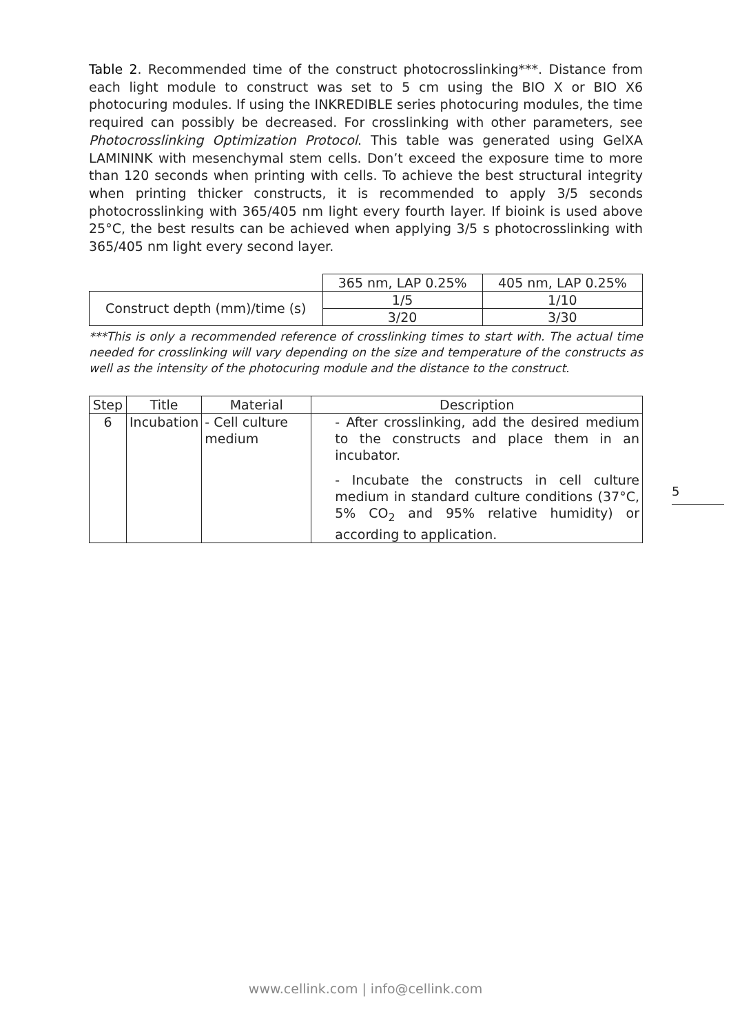Table 2. Recommended time of the construct photocrosslinking***. Distance from each light module to construct was set to 5 cm using the BIO X or BIO X6 photocuring modules. If using the INKREDIBLE series photocuring modules, the time required can possibly be decreased. For crosslinking with other parameters, see Photocrosslinking Optimization Protocol. This table was generated using GelXA LAMININK with mesenchymal stem cells. Don’t exceed the exposure time to more than 120 seconds when printing with cells. To achieve the best structural integrity when printing thicker constructs, it is recommended to apply 3/5 seconds photocrosslinking with 365/405 nm light every fourth layer. If bioink is used above 25°C, the best results can be achieved when applying 3/5 s photocrosslinking with 365/405 nm light every second layer.
| | 365 nm, LAP 0.25% | 405 nm, LAP 0.25% |
| --- | --- | --- |
| Construct depth (mm)/time (s) | 1/5 | 1/10 |
| | 3/20 | 3/30 |
***This is only a recommended reference of crosslinking times to start with. The actual time needed for crosslinking will vary depending on the size and temperature of the constructs as well as the intensity of the photocuring module and the distance to the construct.
| Step | Title | Material | Description |
| --- | --- | --- | --- |
| 6 | Incubation | - Cell culture medium | - After crosslinking, add the desired medium to the constructs and place them in an incubator. - Incubate the constructs in cell culture medium in standard culture conditions (37°C, 5% CO<sub>2</sub> and 95% relative humidity) or according to application. |
5
www.cellink.com | info@cellink.com